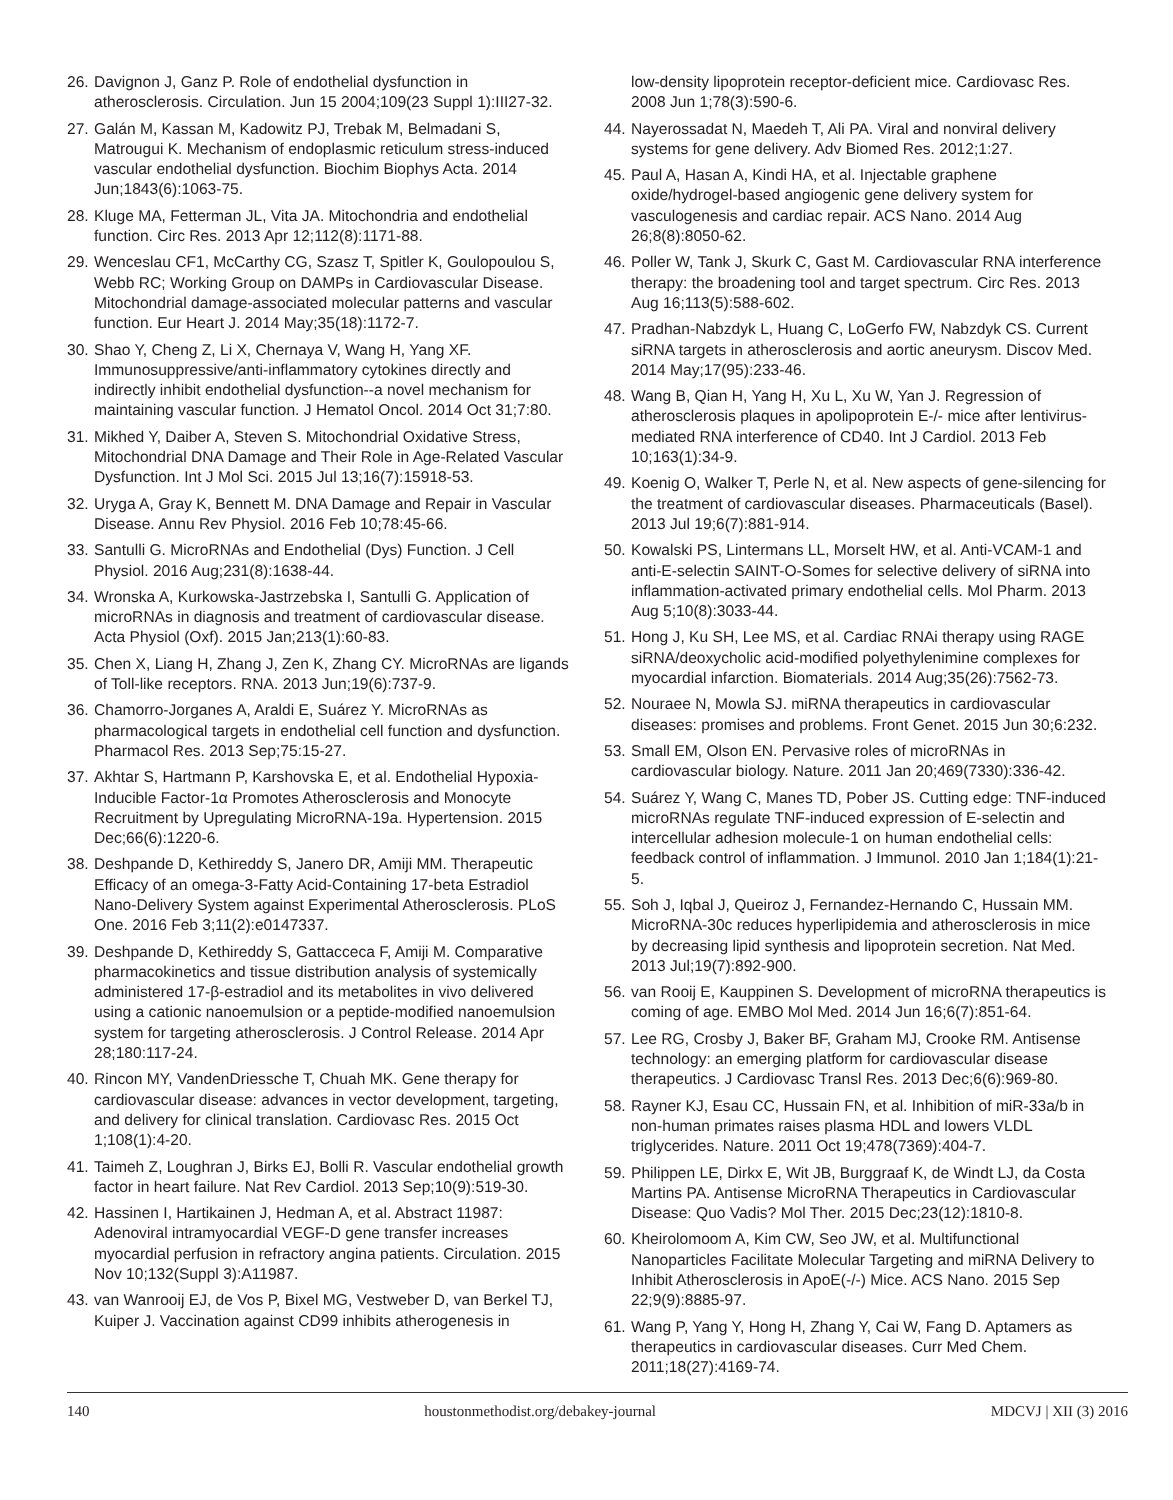26. Davignon J, Ganz P. Role of endothelial dysfunction in atherosclerosis. Circulation. Jun 15 2004;109(23 Suppl 1):III27-32.
27. Galán M, Kassan M, Kadowitz PJ, Trebak M, Belmadani S, Matrougui K. Mechanism of endoplasmic reticulum stress-induced vascular endothelial dysfunction. Biochim Biophys Acta. 2014 Jun;1843(6):1063-75.
28. Kluge MA, Fetterman JL, Vita JA. Mitochondria and endothelial function. Circ Res. 2013 Apr 12;112(8):1171-88.
29. Wenceslau CF1, McCarthy CG, Szasz T, Spitler K, Goulopoulou S, Webb RC; Working Group on DAMPs in Cardiovascular Disease. Mitochondrial damage-associated molecular patterns and vascular function. Eur Heart J. 2014 May;35(18):1172-7.
30. Shao Y, Cheng Z, Li X, Chernaya V, Wang H, Yang XF. Immunosuppressive/anti-inflammatory cytokines directly and indirectly inhibit endothelial dysfunction--a novel mechanism for maintaining vascular function. J Hematol Oncol. 2014 Oct 31;7:80.
31. Mikhed Y, Daiber A, Steven S. Mitochondrial Oxidative Stress, Mitochondrial DNA Damage and Their Role in Age-Related Vascular Dysfunction. Int J Mol Sci. 2015 Jul 13;16(7):15918-53.
32. Uryga A, Gray K, Bennett M. DNA Damage and Repair in Vascular Disease. Annu Rev Physiol. 2016 Feb 10;78:45-66.
33. Santulli G. MicroRNAs and Endothelial (Dys) Function. J Cell Physiol. 2016 Aug;231(8):1638-44.
34. Wronska A, Kurkowska-Jastrzebska I, Santulli G. Application of microRNAs in diagnosis and treatment of cardiovascular disease. Acta Physiol (Oxf). 2015 Jan;213(1):60-83.
35. Chen X, Liang H, Zhang J, Zen K, Zhang CY. MicroRNAs are ligands of Toll-like receptors. RNA. 2013 Jun;19(6):737-9.
36. Chamorro-Jorganes A, Araldi E, Suárez Y. MicroRNAs as pharmacological targets in endothelial cell function and dysfunction. Pharmacol Res. 2013 Sep;75:15-27.
37. Akhtar S, Hartmann P, Karshovska E, et al. Endothelial Hypoxia-Inducible Factor-1α Promotes Atherosclerosis and Monocyte Recruitment by Upregulating MicroRNA-19a. Hypertension. 2015 Dec;66(6):1220-6.
38. Deshpande D, Kethireddy S, Janero DR, Amiji MM. Therapeutic Efficacy of an omega-3-Fatty Acid-Containing 17-beta Estradiol Nano-Delivery System against Experimental Atherosclerosis. PLoS One. 2016 Feb 3;11(2):e0147337.
39. Deshpande D, Kethireddy S, Gattacceca F, Amiji M. Comparative pharmacokinetics and tissue distribution analysis of systemically administered 17-β-estradiol and its metabolites in vivo delivered using a cationic nanoemulsion or a peptide-modified nanoemulsion system for targeting atherosclerosis. J Control Release. 2014 Apr 28;180:117-24.
40. Rincon MY, VandenDriessche T, Chuah MK. Gene therapy for cardiovascular disease: advances in vector development, targeting, and delivery for clinical translation. Cardiovasc Res. 2015 Oct 1;108(1):4-20.
41. Taimeh Z, Loughran J, Birks EJ, Bolli R. Vascular endothelial growth factor in heart failure. Nat Rev Cardiol. 2013 Sep;10(9):519-30.
42. Hassinen I, Hartikainen J, Hedman A, et al. Abstract 11987: Adenoviral intramyocardial VEGF-D gene transfer increases myocardial perfusion in refractory angina patients. Circulation. 2015 Nov 10;132(Suppl 3):A11987.
43. van Wanrooij EJ, de Vos P, Bixel MG, Vestweber D, van Berkel TJ, Kuiper J. Vaccination against CD99 inhibits atherogenesis in
low-density lipoprotein receptor-deficient mice. Cardiovasc Res. 2008 Jun 1;78(3):590-6.
44. Nayerossadat N, Maedeh T, Ali PA. Viral and nonviral delivery systems for gene delivery. Adv Biomed Res. 2012;1:27.
45. Paul A, Hasan A, Kindi HA, et al. Injectable graphene oxide/hydrogel-based angiogenic gene delivery system for vasculogenesis and cardiac repair. ACS Nano. 2014 Aug 26;8(8):8050-62.
46. Poller W, Tank J, Skurk C, Gast M. Cardiovascular RNA interference therapy: the broadening tool and target spectrum. Circ Res. 2013 Aug 16;113(5):588-602.
47. Pradhan-Nabzdyk L, Huang C, LoGerfo FW, Nabzdyk CS. Current siRNA targets in atherosclerosis and aortic aneurysm. Discov Med. 2014 May;17(95):233-46.
48. Wang B, Qian H, Yang H, Xu L, Xu W, Yan J. Regression of atherosclerosis plaques in apolipoprotein E-/- mice after lentivirus-mediated RNA interference of CD40. Int J Cardiol. 2013 Feb 10;163(1):34-9.
49. Koenig O, Walker T, Perle N, et al. New aspects of gene-silencing for the treatment of cardiovascular diseases. Pharmaceuticals (Basel). 2013 Jul 19;6(7):881-914.
50. Kowalski PS, Lintermans LL, Morselt HW, et al. Anti-VCAM-1 and anti-E-selectin SAINT-O-Somes for selective delivery of siRNA into inflammation-activated primary endothelial cells. Mol Pharm. 2013 Aug 5;10(8):3033-44.
51. Hong J, Ku SH, Lee MS, et al. Cardiac RNAi therapy using RAGE siRNA/deoxycholic acid-modified polyethylenimine complexes for myocardial infarction. Biomaterials. 2014 Aug;35(26):7562-73.
52. Nouraee N, Mowla SJ. miRNA therapeutics in cardiovascular diseases: promises and problems. Front Genet. 2015 Jun 30;6:232.
53. Small EM, Olson EN. Pervasive roles of microRNAs in cardiovascular biology. Nature. 2011 Jan 20;469(7330):336-42.
54. Suárez Y, Wang C, Manes TD, Pober JS. Cutting edge: TNF-induced microRNAs regulate TNF-induced expression of E-selectin and intercellular adhesion molecule-1 on human endothelial cells: feedback control of inflammation. J Immunol. 2010 Jan 1;184(1):21-5.
55. Soh J, Iqbal J, Queiroz J, Fernandez-Hernando C, Hussain MM. MicroRNA-30c reduces hyperlipidemia and atherosclerosis in mice by decreasing lipid synthesis and lipoprotein secretion. Nat Med. 2013 Jul;19(7):892-900.
56. van Rooij E, Kauppinen S. Development of microRNA therapeutics is coming of age. EMBO Mol Med. 2014 Jun 16;6(7):851-64.
57. Lee RG, Crosby J, Baker BF, Graham MJ, Crooke RM. Antisense technology: an emerging platform for cardiovascular disease therapeutics. J Cardiovasc Transl Res. 2013 Dec;6(6):969-80.
58. Rayner KJ, Esau CC, Hussain FN, et al. Inhibition of miR-33a/b in non-human primates raises plasma HDL and lowers VLDL triglycerides. Nature. 2011 Oct 19;478(7369):404-7.
59. Philippen LE, Dirkx E, Wit JB, Burggraaf K, de Windt LJ, da Costa Martins PA. Antisense MicroRNA Therapeutics in Cardiovascular Disease: Quo Vadis? Mol Ther. 2015 Dec;23(12):1810-8.
60. Kheirolomoom A, Kim CW, Seo JW, et al. Multifunctional Nanoparticles Facilitate Molecular Targeting and miRNA Delivery to Inhibit Atherosclerosis in ApoE(-/-) Mice. ACS Nano. 2015 Sep 22;9(9):8885-97.
61. Wang P, Yang Y, Hong H, Zhang Y, Cai W, Fang D. Aptamers as therapeutics in cardiovascular diseases. Curr Med Chem. 2011;18(27):4169-74.
140 houstonmethodist.org/debakey-journal MDCVJ | XII (3) 2016